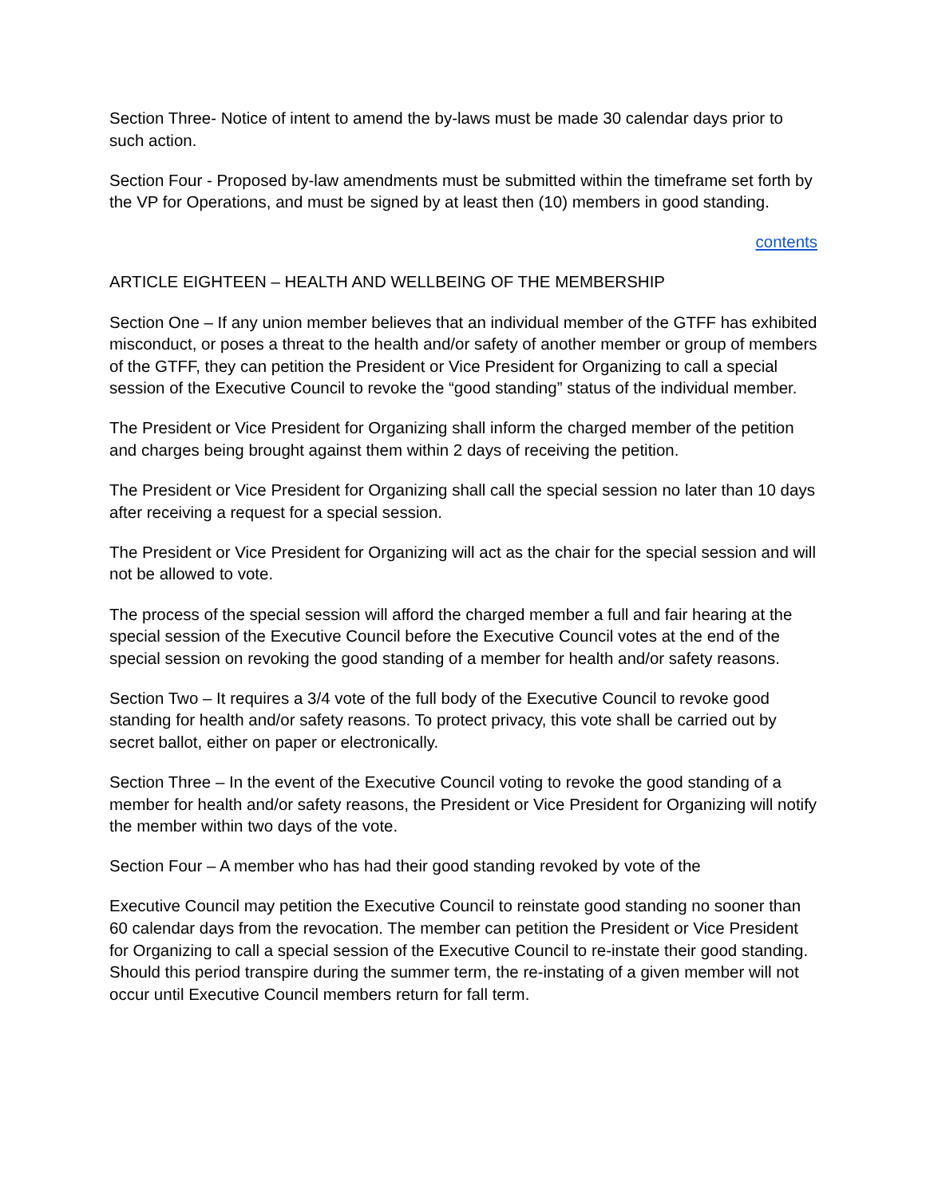Section Three- Notice of intent to amend the by-laws must be made 30 calendar days prior to such action.
Section Four - Proposed by-law amendments must be submitted within the timeframe set forth by the VP for Operations, and must be signed by at least then (10) members in good standing.
contents
ARTICLE EIGHTEEN – HEALTH AND WELLBEING OF THE MEMBERSHIP
Section One – If any union member believes that an individual member of the GTFF has exhibited misconduct, or poses a threat to the health and/or safety of another member or group of members of the GTFF, they can petition the President or Vice President for Organizing to call a special session of the Executive Council to revoke the “good standing” status of the individual member.
The President or Vice President for Organizing shall inform the charged member of the petition and charges being brought against them within 2 days of receiving the petition.
The President or Vice President for Organizing shall call the special session no later than 10 days after receiving a request for a special session.
The President or Vice President for Organizing will act as the chair for the special session and will not be allowed to vote.
The process of the special session will afford the charged member a full and fair hearing at the special session of the Executive Council before the Executive Council votes at the end of the special session on revoking the good standing of a member for health and/or safety reasons.
Section Two – It requires a 3/4 vote of the full body of the Executive Council to revoke good standing for health and/or safety reasons. To protect privacy, this vote shall be carried out by secret ballot, either on paper or electronically.
Section Three – In the event of the Executive Council voting to revoke the good standing of a member for health and/or safety reasons, the President or Vice President for Organizing will notify the member within two days of the vote.
Section Four – A member who has had their good standing revoked by vote of the
Executive Council may petition the Executive Council to reinstate good standing no sooner than 60 calendar days from the revocation. The member can petition the President or Vice President for Organizing to call a special session of the Executive Council to re-instate their good standing. Should this period transpire during the summer term, the re-instating of a given member will not occur until Executive Council members return for fall term.